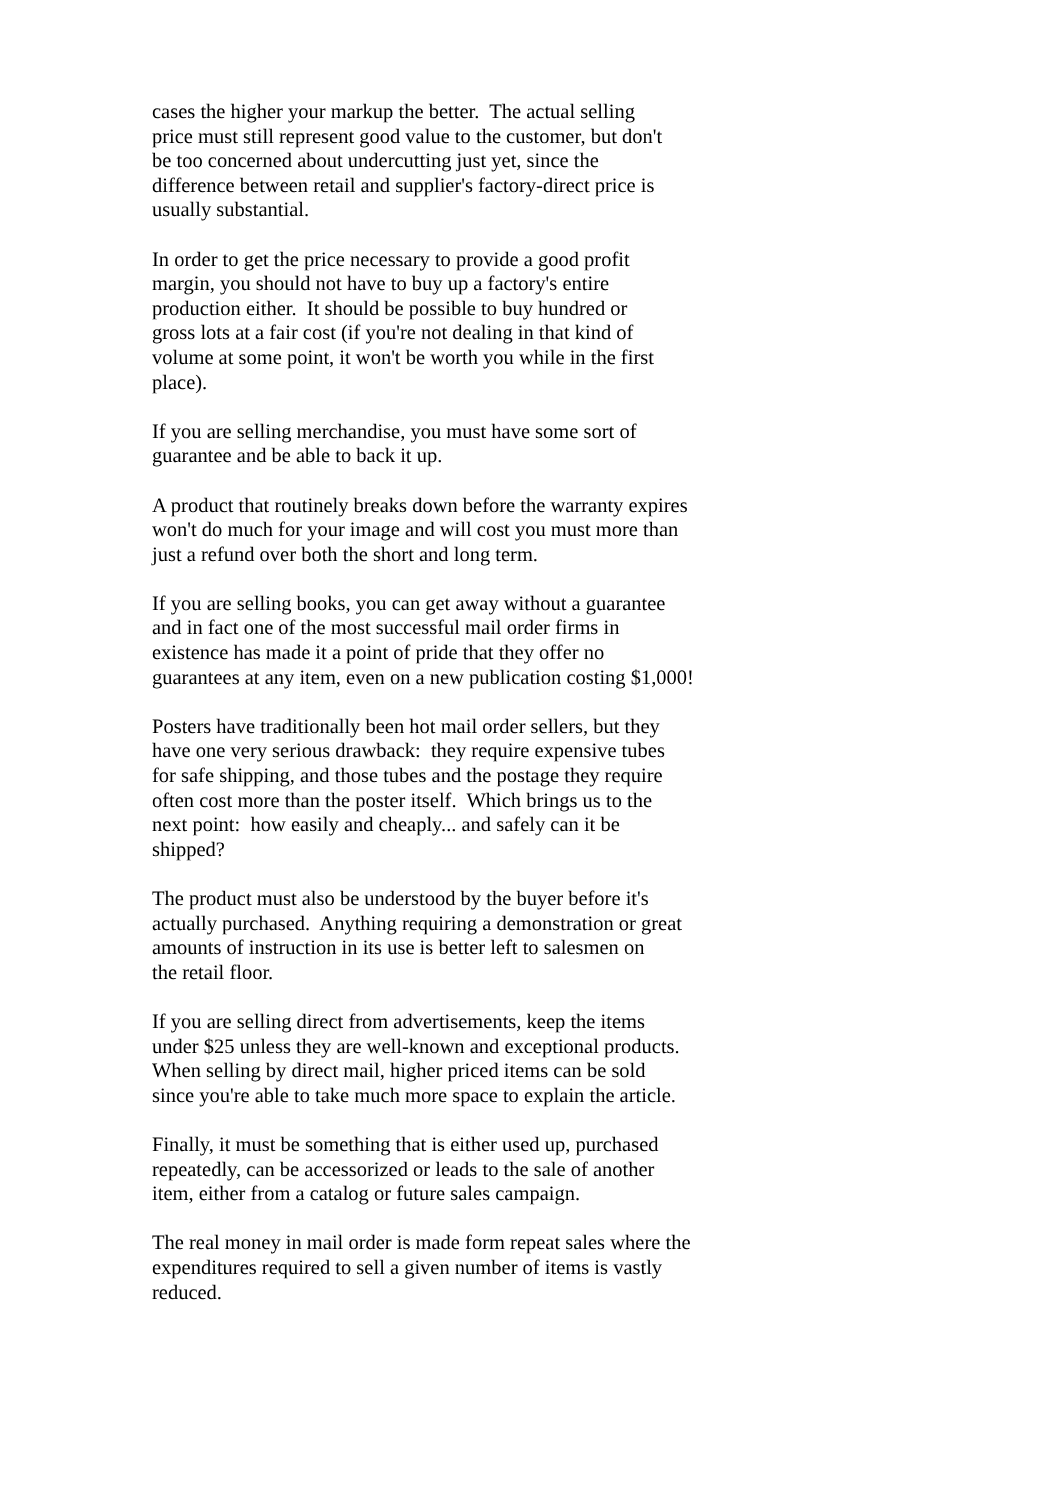cases the higher your markup the better. The actual selling
price must still represent good value to the customer, but don't
be too concerned about undercutting just yet, since the
difference between retail and supplier's factory-direct price is
usually substantial.
In order to get the price necessary to provide a good profit
margin, you should not have to buy up a factory's entire
production either. It should be possible to buy hundred or
gross lots at a fair cost (if you're not dealing in that kind of
volume at some point, it won't be worth you while in the first
place).
If you are selling merchandise, you must have some sort of
guarantee and be able to back it up.
A product that routinely breaks down before the warranty expires
won't do much for your image and will cost you must more than
just a refund over both the short and long term.
If you are selling books, you can get away without a guarantee
and in fact one of the most successful mail order firms in
existence has made it a point of pride that they offer no
guarantees at any item, even on a new publication costing $1,000!
Posters have traditionally been hot mail order sellers, but they
have one very serious drawback: they require expensive tubes
for safe shipping, and those tubes and the postage they require
often cost more than the poster itself. Which brings us to the
next point: how easily and cheaply... and safely can it be
shipped?
The product must also be understood by the buyer before it's
actually purchased. Anything requiring a demonstration or great
amounts of instruction in its use is better left to salesmen on
the retail floor.
If you are selling direct from advertisements, keep the items
under $25 unless they are well-known and exceptional products.
When selling by direct mail, higher priced items can be sold
since you're able to take much more space to explain the article.
Finally, it must be something that is either used up, purchased
repeatedly, can be accessorized or leads to the sale of another
item, either from a catalog or future sales campaign.
The real money in mail order is made form repeat sales where the
expenditures required to sell a given number of items is vastly
reduced.